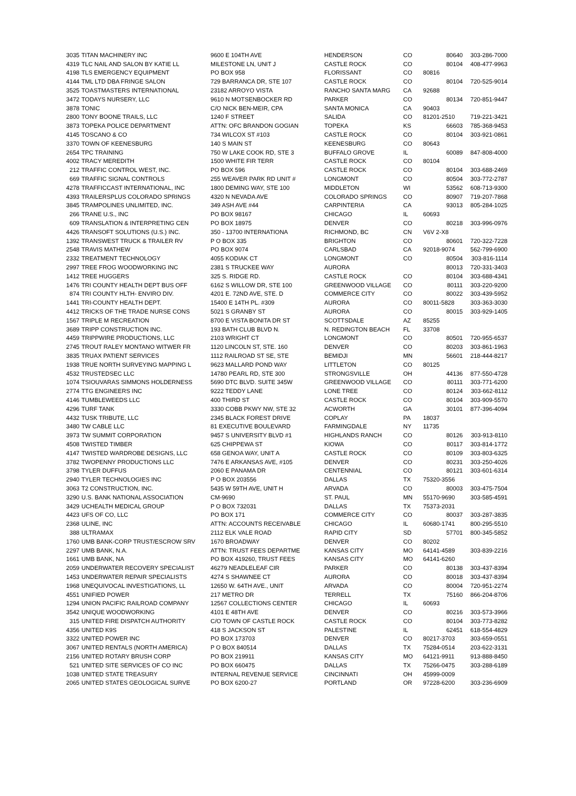| 3035 | TITAN MACHINERY INC | 9600 E 104TH AVE | HENDERSON | CO | 80640 | 303-286-7000 |
| 4319 | TLC NAIL AND SALON BY KATIE LL | MILESTONE LN, UNIT J | CASTLE ROCK | CO | 80104 | 408-477-9963 |
| 4198 | TLS EMERGENCY EQUIPMENT | PO BOX 958 | FLORISSANT | CO | 80816 | |
| 4144 | TML LTD DBA FRINGE SALON | 729 BARRANCA DR, STE 107 | CASTLE ROCK | CO | 80104 | 720-525-9014 |
| 3525 | TOASTMASTERS INTERNATIONAL | 23182 ARROYO VISTA | RANCHO SANTA MARG | CA | 92688 | |
| 3472 | TODAYS NURSERY, LLC | 9610 N MOTSENBOCKER RD | PARKER | CO | 80134 | 720-851-9447 |
| 3878 | TONIC | C/O NICK BEN-MEIR, CPA | SANTA MONICA | CA | 90403 | |
| 2800 | TONY BOONE TRAILS, LLC | 1240 F STREET | SALIDA | CO | 81201-2510 | 719-221-3421 |
| 3873 | TOPEKA POLICE DEPARTMENT | ATTN: OFC BRANDON GOGIAN | TOPEKA | KS | 66603 | 785-368-9453 |
| 4145 | TOSCANO & CO | 734 WILCOX ST #103 | CASTLE ROCK | CO | 80104 | 303-921-0861 |
| 3370 | TOWN OF KEENESBURG | 140 S MAIN ST | KEENESBURG | CO | 80643 | |
| 2654 | TPC TRAINING | 750 W LAKE COOK RD, STE 3 | BUFFALO GROVE | IL | 60089 | 847-808-4000 |
| 4002 | TRACY MEREDITH | 1500 WHITE FIR TERR | CASTLE ROCK | CO | 80104 | |
| 212 | TRAFFIC CONTROL WEST, INC. | PO BOX 596 | CASTLE ROCK | CO | 80104 | 303-688-2469 |
| 669 | TRAFFIC SIGNAL CONTROLS | 255 WEAVER PARK RD UNIT # | LONGMONT | CO | 80504 | 303-772-2787 |
| 4278 | TRAFFICCAST INTERNATIONAL, INC | 1800 DEMING WAY, STE 100 | MIDDLETON | WI | 53562 | 608-713-9300 |
| 4393 | TRAILERSPLUS COLORADO SPRINGS | 4320 N NEVADA AVE | COLORADO SPRINGS | CO | 80907 | 719-207-7868 |
| 3845 | TRAMPOLINES UNLIMITED, INC. | 349 ASH AVE #44 | CARPINTERIA | CA | 93013 | 805-284-1025 |
| 266 | TRANE U.S., INC | PO BOX 98167 | CHICAGO | IL | 60693 | |
| 609 | TRANSLATION & INTERPRETING CEN | PO BOX 18975 | DENVER | CO | 80218 | 303-996-0976 |
| 4426 | TRANSOFT SOLUTIONS (U.S.) INC. | 350 - 13700 INTERNATIONA | RICHMOND, BC | CN | V6V 2-X8 | |
| 1392 | TRANSWEST TRUCK & TRAILER RV | P O BOX 335 | BRIGHTON | CO | 80601 | 720-322-7228 |
| 2548 | TRAVIS MATHEW | PO BOX 9074 | CARLSBAD | CA | 92018-9074 | 562-799-6900 |
| 2332 | TREATMENT TECHNOLOGY | 4055 KODIAK CT | LONGMONT | CO | 80504 | 303-816-1114 |
| 2997 | TREE FROG WOODWORKING INC | 2381 S TRUCKEE WAY | AURORA | | 80013 | 720-331-3403 |
| 1412 | TREE HUGGERS | 325 S. RIDGE RD. | CASTLE ROCK | CO | 80104 | 303-688-4341 |
| 1476 | TRI COUNTY HEALTH DEPT BUS OFF | 6162 S WILLOW DR, STE 100 | GREENWOOD VILLAGE | CO | 80111 | 303-220-9200 |
| 874 | TRI COUNTY HLTH- ENVIRO DIV. | 4201 E. 72ND AVE, STE. D | COMMERCE CITY | CO | 80022 | 303-439-5952 |
| 1441 | TRI-COUNTY HEALTH DEPT. | 15400 E 14TH PL. #309 | AURORA | CO | 80011-5828 | 303-363-3030 |
| 4412 | TRICKS OF THE TRADE NURSE CONS | 5021 S GRANBY ST | AURORA | CO | 80015 | 303-929-1405 |
| 1567 | TRIPLE M RECREATION | 8700 E VISTA BONITA DR ST | SCOTTSDALE | AZ | 85255 | |
| 3689 | TRIPP CONSTRUCTION INC. | 193 BATH CLUB BLVD N. | N. REDINGTON BEACH | FL | 33708 | |
| 4459 | TRIPPWIRE PRODUCTIONS, LLC | 2103 WRIGHT CT | LONGMONT | CO | 80501 | 720-955-6537 |
| 2745 | TROUT RALEY MONTANO WITWER FR | 1120 LINCOLN ST, STE. 160 | DENVER | CO | 80203 | 303-861-1963 |
| 3835 | TRUAX PATIENT SERVICES | 1112 RAILROAD ST SE, STE | BEMIDJI | MN | 56601 | 218-444-8217 |
| 1938 | TRUE NORTH SURVEYING MAPPING L | 9623 MALLARD POND WAY | LITTLETON | CO | 80125 | |
| 4532 | TRUSTEDSEC LLC | 14780 PEARL RD, STE 300 | STRONGSVILLE | OH | 44136 | 877-550-4728 |
| 1074 | TSIOUVARAS SIMMONS HOLDERNESS | 5690 DTC BLVD. SUITE 345W | GREENWOOD VILLAGE | CO | 80111 | 303-771-6200 |
| 2774 | TTG ENGINEERS INC | 9222 TEDDY LANE | LONE TREE | CO | 80124 | 303-662-8112 |
| 4146 | TUMBLEWEEDS LLC | 400 THIRD ST | CASTLE ROCK | CO | 80104 | 303-909-5570 |
| 4296 | TURF TANK | 3330 COBB PKWY NW, STE 32 | ACWORTH | GA | 30101 | 877-396-4094 |
| 4432 | TUSK TRIBUTE, LLC | 2345 BLACK FOREST DRIVE | COPLAY | PA | 18037 | |
| 3480 | TW CABLE LLC | 81 EXECUTIVE BOULEVARD | FARMINGDALE | NY | 11735 | |
| 3973 | TW SUMMIT CORPORATION | 9457 S UNIVERSITY BLVD #1 | HIGHLANDS RANCH | CO | 80126 | 303-913-8110 |
| 4508 | TWISTED TIMBER | 625 CHIPPEWA ST | KIOWA | CO | 80117 | 303-814-1772 |
| 4147 | TWISTED WARDROBE DESIGNS, LLC | 658 GENOA WAY, UNIT A | CASTLE ROCK | CO | 80109 | 303-803-6325 |
| 3782 | TWOPENNY PRODUCTIONS LLC | 7476 E ARKANSAS AVE, #105 | DENVER | CO | 80231 | 303-250-4026 |
| 3798 | TYLER DUFFUS | 2060 E PANAMA DR | CENTENNIAL | CO | 80121 | 303-601-6314 |
| 2940 | TYLER TECHNOLOGIES INC | P O BOX 203556 | DALLAS | TX | 75320-3556 | |
| 3063 | T2 CONSTRUCTION, INC. | 5435 W 59TH AVE, UNIT H | ARVADA | CO | 80003 | 303-475-7504 |
| 3290 | U.S. BANK NATIONAL ASSOCIATION | CM-9690 | ST. PAUL | MN | 55170-9690 | 303-585-4591 |
| 3429 | UCHEALTH MEDICAL GROUP | P O BOX 732031 | DALLAS | TX | 75373-2031 | |
| 4423 | UFS OF CO, LLC | PO BOX 171 | COMMERCE CITY | CO | 80037 | 303-287-3835 |
| 2368 | ULINE, INC | ATTN: ACCOUNTS RECEIVABLE | CHICAGO | IL | 60680-1741 | 800-295-5510 |
| 388 | ULTRAMAX | 2112 ELK VALE ROAD | RAPID CITY | SD | 57701 | 800-345-5852 |
| 1760 | UMB BANK-CORP TRUST/ESCROW SRV | 1670 BROADWAY | DENVER | CO | 80202 | |
| 2297 | UMB BANK, N.A. | ATTN: TRUST FEES DEPARTME | KANSAS CITY | MO | 64141-4589 | 303-839-2216 |
| 1661 | UMB BANK, NA | PO BOX 419260, TRUST FEES | KANSAS CITY | MO | 64141-6260 | |
| 2059 | UNDERWATER RECOVERY SPECIALIST | 46279 NEADLELEAF CIR | PARKER | CO | 80138 | 303-437-8394 |
| 1453 | UNDERWATER REPAIR SPECIALISTS | 4274 S SHAWNEE CT | AURORA | CO | 80018 | 303-437-8394 |
| 1968 | UNEQUIVOCAL INVESTIGATIONS, LL | 12650 W. 64TH AVE., UNIT | ARVADA | CO | 80004 | 720-951-2274 |
| 4551 | UNIFIED POWER | 217 METRO DR | TERRELL | TX | 75160 | 866-204-8706 |
| 1294 | UNION PACIFIC RAILROAD COMPANY | 12567 COLLECTIONS CENTER | CHICAGO | IL | 60693 | |
| 3542 | UNIQUE WOODWORKING | 4101 E 48TH AVE | DENVER | CO | 80216 | 303-573-3966 |
| 315 | UNITED FIRE DISPATCH AUTHORITY | C/O TOWN OF CASTLE ROCK | CASTLE ROCK | CO | 80104 | 303-773-8282 |
| 4356 | UNITED K9S | 418 S JACKSON ST | PALESTINE | IL | 62451 | 618-554-4829 |
| 3322 | UNITED POWER INC | PO BOX 173703 | DENVER | CO | 80217-3703 | 303-659-0551 |
| 3067 | UNITED RENTALS (NORTH AMERICA) | P O BOX 840514 | DALLAS | TX | 75284-0514 | 203-622-3131 |
| 2156 | UNITED ROTARY BRUSH CORP | PO BOX 219911 | KANSAS CITY | MO | 64121-9911 | 913-888-8450 |
| 521 | UNITED SITE SERVICES OF CO INC | PO BOX 660475 | DALLAS | TX | 75266-0475 | 303-288-6189 |
| 1038 | UNITED STATE TREASURY | INTERNAL REVENUE SERVICE | CINCINNATI | OH | 45999-0009 | |
| 2065 | UNITED STATES GEOLOGICAL SURVE | PO BOX 6200-27 | PORTLAND | OR | 97228-6200 | 303-236-6909 |